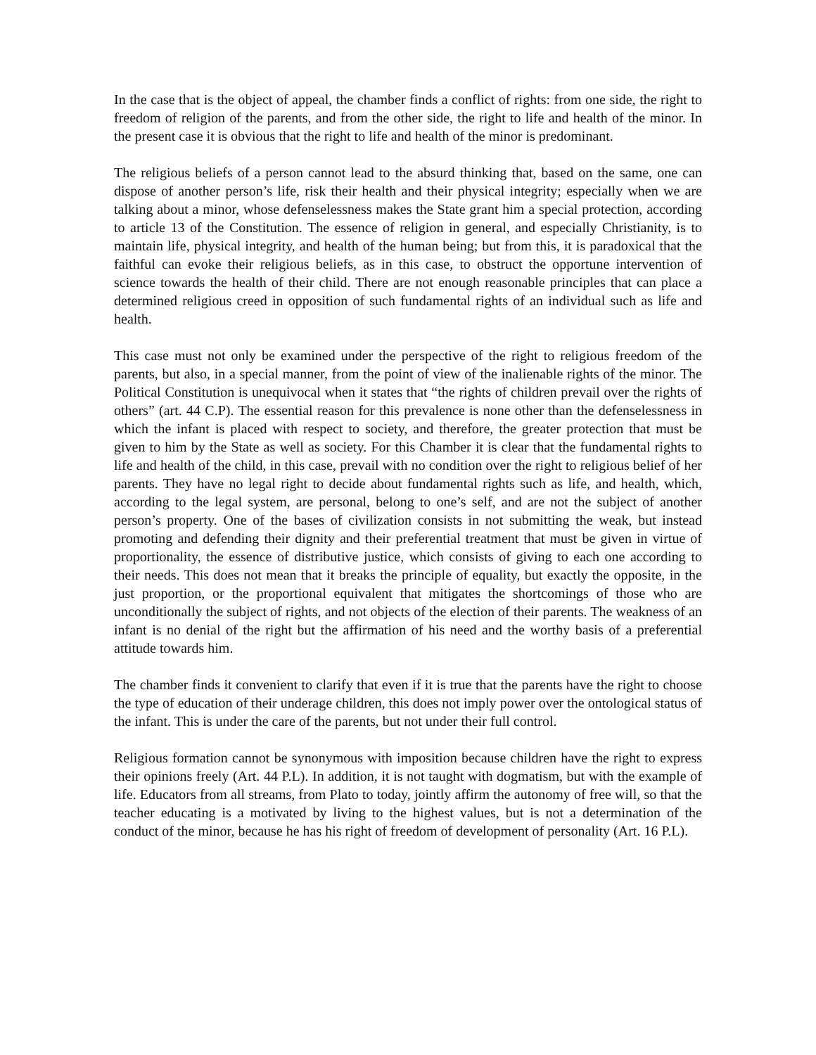In the case that is the object of appeal, the chamber finds a conflict of rights: from one side, the right to freedom of religion of the parents, and from the other side, the right to life and health of the minor. In the present case it is obvious that the right to life and health of the minor is predominant.
The religious beliefs of a person cannot lead to the absurd thinking that, based on the same, one can dispose of another person’s life, risk their health and their physical integrity; especially when we are talking about a minor, whose defenselessness makes the State grant him a special protection, according to article 13 of the Constitution. The essence of religion in general, and especially Christianity, is to maintain life, physical integrity, and health of the human being; but from this, it is paradoxical that the faithful can evoke their religious beliefs, as in this case, to obstruct the opportune intervention of science towards the health of their child. There are not enough reasonable principles that can place a determined religious creed in opposition of such fundamental rights of an individual such as life and health.
This case must not only be examined under the perspective of the right to religious freedom of the parents, but also, in a special manner, from the point of view of the inalienable rights of the minor. The Political Constitution is unequivocal when it states that “the rights of children prevail over the rights of others” (art. 44 C.P). The essential reason for this prevalence is none other than the defenselessness in which the infant is placed with respect to society, and therefore, the greater protection that must be given to him by the State as well as society. For this Chamber it is clear that the fundamental rights to life and health of the child, in this case, prevail with no condition over the right to religious belief of her parents. They have no legal right to decide about fundamental rights such as life, and health, which, according to the legal system, are personal, belong to one’s self, and are not the subject of another person’s property. One of the bases of civilization consists in not submitting the weak, but instead promoting and defending their dignity and their preferential treatment that must be given in virtue of proportionality, the essence of distributive justice, which consists of giving to each one according to their needs. This does not mean that it breaks the principle of equality, but exactly the opposite, in the just proportion, or the proportional equivalent that mitigates the shortcomings of those who are unconditionally the subject of rights, and not objects of the election of their parents. The weakness of an infant is no denial of the right but the affirmation of his need and the worthy basis of a preferential attitude towards him.
The chamber finds it convenient to clarify that even if it is true that the parents have the right to choose the type of education of their underage children, this does not imply power over the ontological status of the infant. This is under the care of the parents, but not under their full control.
Religious formation cannot be synonymous with imposition because children have the right to express their opinions freely (Art. 44 P.L). In addition, it is not taught with dogmatism, but with the example of life. Educators from all streams, from Plato to today, jointly affirm the autonomy of free will, so that the teacher educating is a motivated by living to the highest values, but is not a determination of the conduct of the minor, because he has his right of freedom of development of personality (Art. 16 P.L).